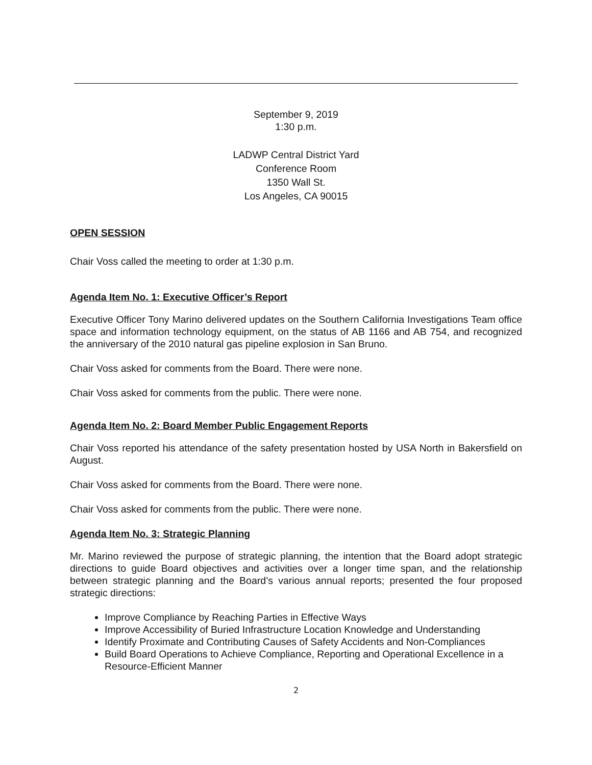September 9, 2019
1:30 p.m.
LADWP Central District Yard
Conference Room
1350 Wall St.
Los Angeles, CA 90015
OPEN SESSION
Chair Voss called the meeting to order at 1:30 p.m.
Agenda Item No. 1: Executive Officer’s Report
Executive Officer Tony Marino delivered updates on the Southern California Investigations Team office space and information technology equipment, on the status of AB 1166 and AB 754, and recognized the anniversary of the 2010 natural gas pipeline explosion in San Bruno.
Chair Voss asked for comments from the Board. There were none.
Chair Voss asked for comments from the public. There were none.
Agenda Item No. 2: Board Member Public Engagement Reports
Chair Voss reported his attendance of the safety presentation hosted by USA North in Bakersfield on August.
Chair Voss asked for comments from the Board. There were none.
Chair Voss asked for comments from the public. There were none.
Agenda Item No. 3: Strategic Planning
Mr. Marino reviewed the purpose of strategic planning, the intention that the Board adopt strategic directions to guide Board objectives and activities over a longer time span, and the relationship between strategic planning and the Board’s various annual reports; presented the four proposed strategic directions:
Improve Compliance by Reaching Parties in Effective Ways
Improve Accessibility of Buried Infrastructure Location Knowledge and Understanding
Identify Proximate and Contributing Causes of Safety Accidents and Non-Compliances
Build Board Operations to Achieve Compliance, Reporting and Operational Excellence in a Resource-Efficient Manner
2